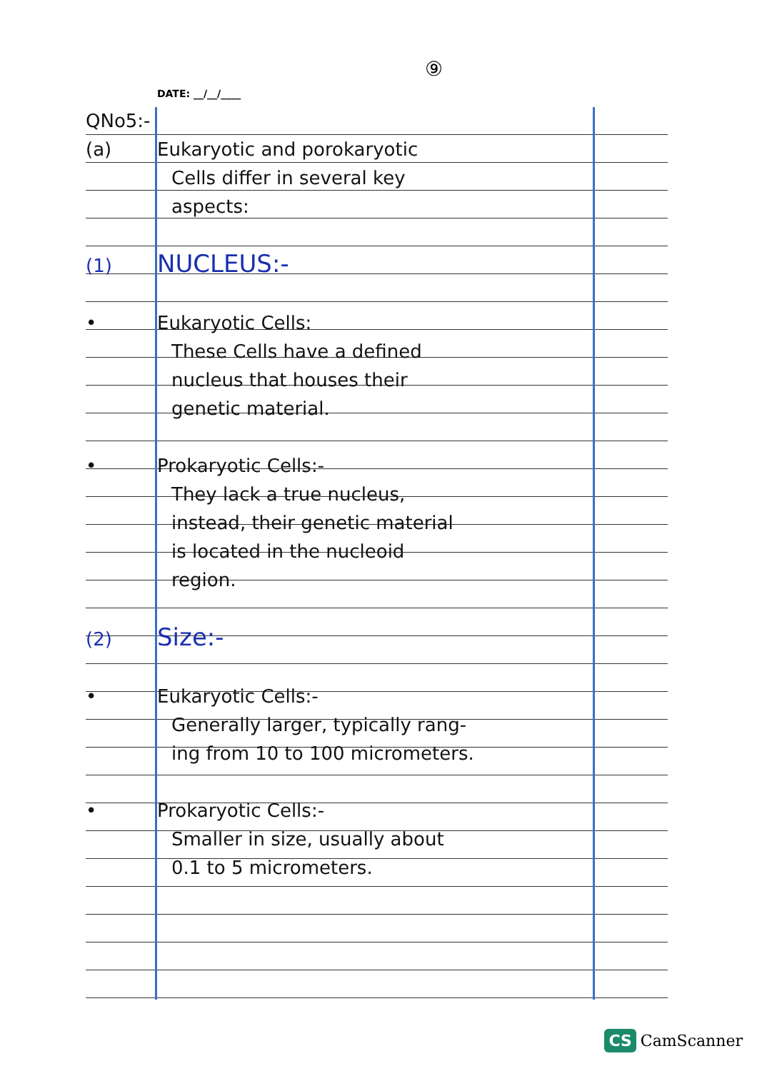⑨
DATE: __/__/____
QNo5:-
(a) Eukaryotic and porokaryotic
Cells differ in several key
aspects:
(1) NUCLEUS:-
• Eukaryotic Cells:
These Cells have a defined
nucleus that houses their
genetic material.
• Prokaryotic Cells:-
They lack a true nucleus,
instead, their genetic material
is located in the nucleoid
region.
(2) Size:-
• Eukaryotic Cells:-
Generally larger, typically rang-
ing from 10 to 100 micrometers.
• Prokaryotic Cells:-
Smaller in size, usually about
0.1 to 5 micrometers.
CS CamScanner